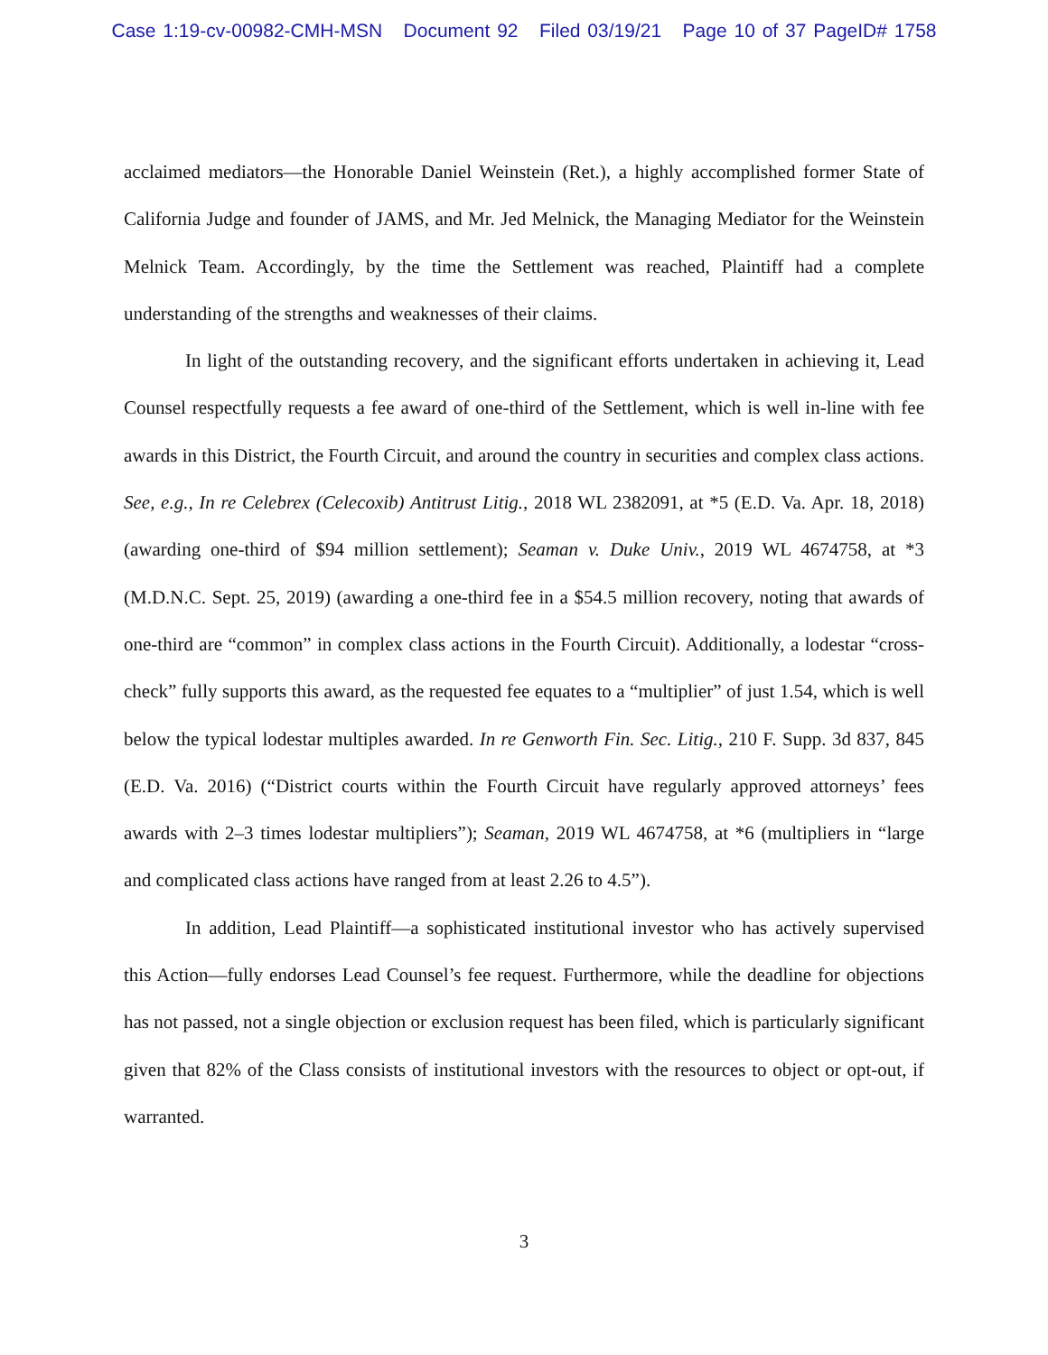Case 1:19-cv-00982-CMH-MSN Document 92 Filed 03/19/21 Page 10 of 37 PageID# 1758
acclaimed mediators—the Honorable Daniel Weinstein (Ret.), a highly accomplished former State of California Judge and founder of JAMS, and Mr. Jed Melnick, the Managing Mediator for the Weinstein Melnick Team. Accordingly, by the time the Settlement was reached, Plaintiff had a complete understanding of the strengths and weaknesses of their claims.
In light of the outstanding recovery, and the significant efforts undertaken in achieving it, Lead Counsel respectfully requests a fee award of one-third of the Settlement, which is well in-line with fee awards in this District, the Fourth Circuit, and around the country in securities and complex class actions. See, e.g., In re Celebrex (Celecoxib) Antitrust Litig., 2018 WL 2382091, at *5 (E.D. Va. Apr. 18, 2018) (awarding one-third of $94 million settlement); Seaman v. Duke Univ., 2019 WL 4674758, at *3 (M.D.N.C. Sept. 25, 2019) (awarding a one-third fee in a $54.5 million recovery, noting that awards of one-third are “common” in complex class actions in the Fourth Circuit). Additionally, a lodestar “cross-check” fully supports this award, as the requested fee equates to a “multiplier” of just 1.54, which is well below the typical lodestar multiples awarded. In re Genworth Fin. Sec. Litig., 210 F. Supp. 3d 837, 845 (E.D. Va. 2016) (“District courts within the Fourth Circuit have regularly approved attorneys’ fees awards with 2–3 times lodestar multipliers”); Seaman, 2019 WL 4674758, at *6 (multipliers in “large and complicated class actions have ranged from at least 2.26 to 4.5”).
In addition, Lead Plaintiff—a sophisticated institutional investor who has actively supervised this Action—fully endorses Lead Counsel’s fee request. Furthermore, while the deadline for objections has not passed, not a single objection or exclusion request has been filed, which is particularly significant given that 82% of the Class consists of institutional investors with the resources to object or opt-out, if warranted.
3